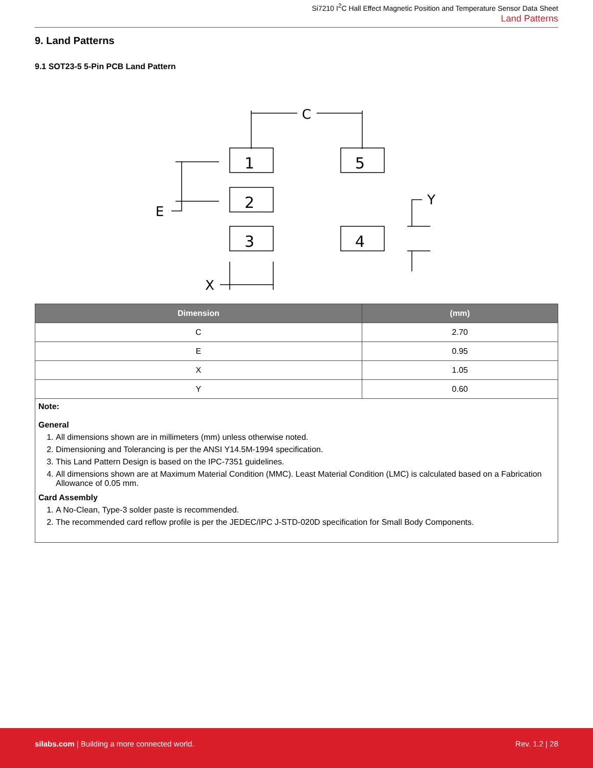Si7210 I<sup>2</sup>C Hall Effect Magnetic Position and Temperature Sensor Data Sheet
Land Patterns
9. Land Patterns
9.1 SOT23-5 5-Pin PCB Land Pattern
1
5
2
3
4
C
E
Y
X
| Dimension | (mm) |
| --- | --- |
| C | 2.70 |
| E | 0.95 |
| X | 1.05 |
| Y | 0.60 |
| Note: General 1. All dimensions shown are in millimeters (mm) unless otherwise noted. 2. Dimensioning and Tolerancing is per the ANSI Y14.5M-1994 specification. 3. This Land Pattern Design is based on the IPC-7351 guidelines. 4. All dimensions shown are at Maximum Material Condition (MMC). Least Material Condition (LMC) is calculated based on a Fabrication Allowance of 0.05 mm. Card Assembly 1. A No-Clean, Type-3 solder paste is recommended. 2. The recommended card reflow profile is per the JEDEC/IPC J-STD-020D specification for Small Body Components. | |
silabs.com | Building a more connected world.
Rev. 1.2 | 28